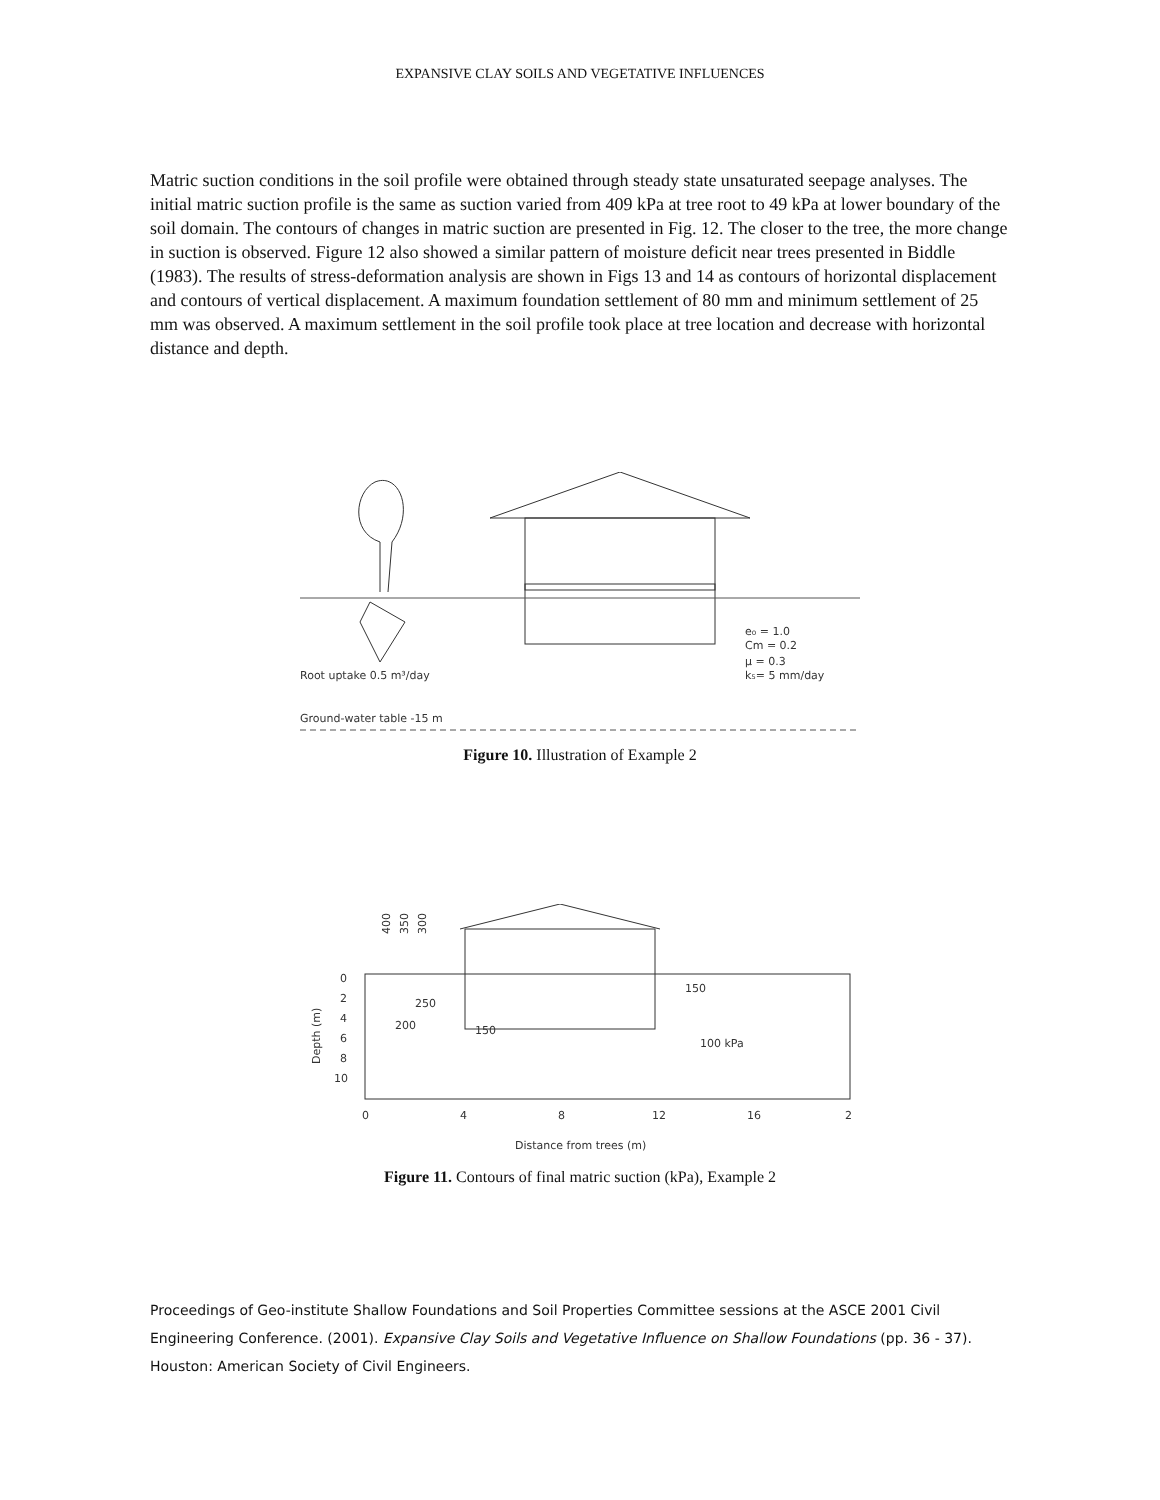EXPANSIVE CLAY SOILS AND VEGETATIVE INFLUENCES
Matric suction conditions in the soil profile were obtained through steady state unsaturated seepage analyses. The initial matric suction profile is the same as suction varied from 409 kPa at tree root to 49 kPa at lower boundary of the soil domain. The contours of changes in matric suction are presented in Fig. 12. The closer to the tree, the more change in suction is observed. Figure 12 also showed a similar pattern of moisture deficit near trees presented in Biddle (1983). The results of stress-deformation analysis are shown in Figs 13 and 14 as contours of horizontal displacement and contours of vertical displacement. A maximum foundation settlement of 80 mm and minimum settlement of 25 mm was observed. A maximum settlement in the soil profile took place at tree location and decrease with horizontal distance and depth.
e₀ = 1.0
Cm = 0.2
μ = 0.3
k₅= 5 mm/day
Root uptake 0.5 m³/day
Ground-water table -15 m
Figure 10. Illustration of Example 2
150
250
200
150
100 kPa
400
350
300
0
2
4
6
8
10
Depth (m)
0
4
8
12
16
2
Distance from trees (m)
Figure 11. Contours of final matric suction (kPa), Example 2
Proceedings of Geo-institute Shallow Foundations and Soil Properties Committee sessions at the ASCE 2001 Civil Engineering Conference. (2001). Expansive Clay Soils and Vegetative Influence on Shallow Foundations (pp. 36 - 37). Houston: American Society of Civil Engineers.